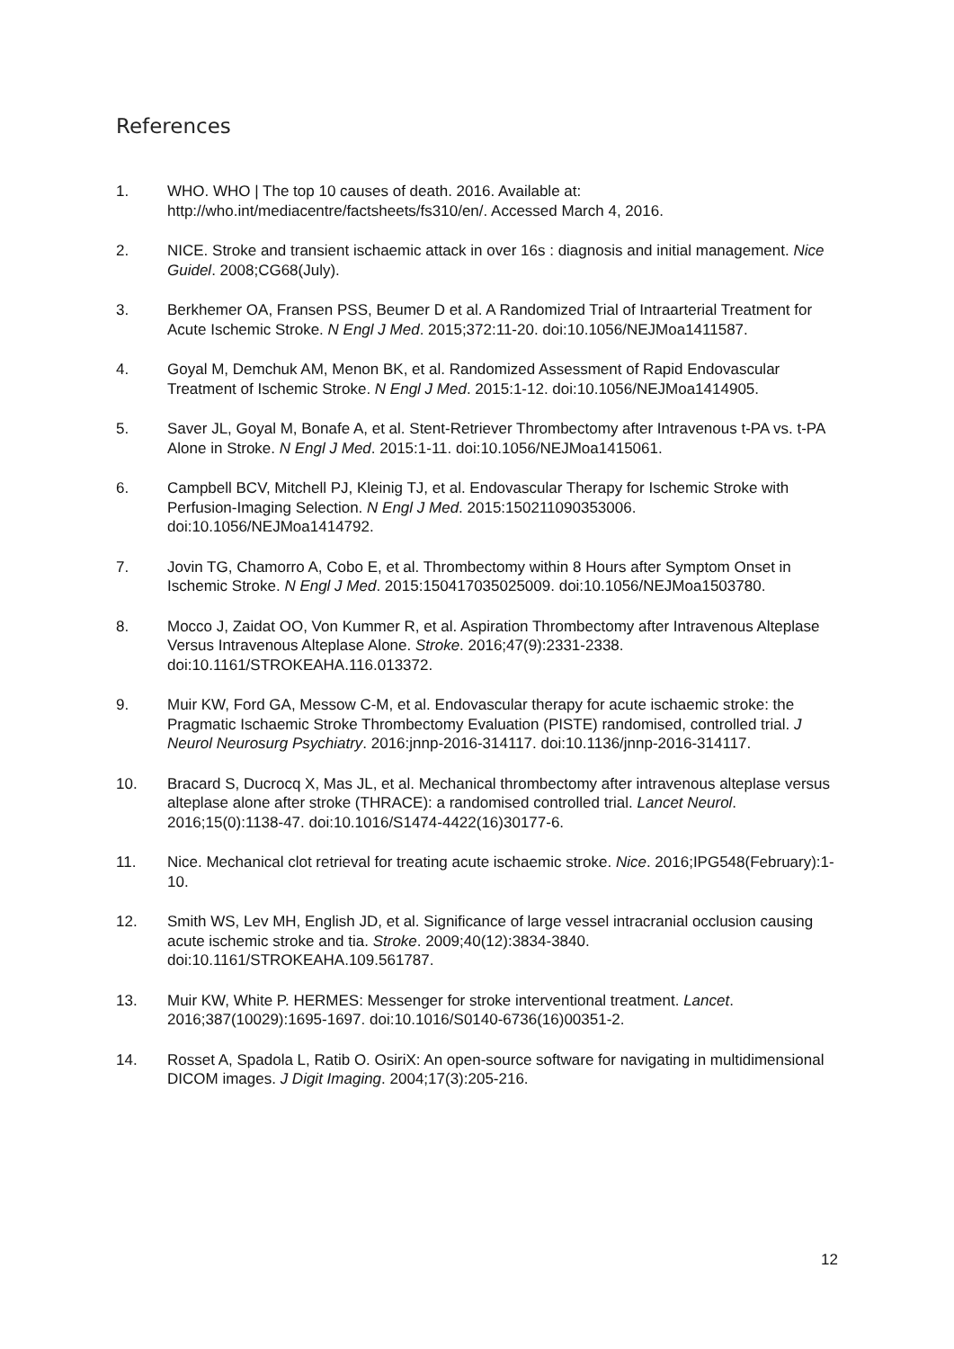References
1. WHO. WHO | The top 10 causes of death. 2016. Available at: http://who.int/mediacentre/factsheets/fs310/en/. Accessed March 4, 2016.
2. NICE. Stroke and transient ischaemic attack in over 16s : diagnosis and initial management. Nice Guidel. 2008;CG68(July).
3. Berkhemer OA, Fransen PSS, Beumer D et al. A Randomized Trial of Intraarterial Treatment for Acute Ischemic Stroke. N Engl J Med. 2015;372:11-20. doi:10.1056/NEJMoa1411587.
4. Goyal M, Demchuk AM, Menon BK, et al. Randomized Assessment of Rapid Endovascular Treatment of Ischemic Stroke. N Engl J Med. 2015:1-12. doi:10.1056/NEJMoa1414905.
5. Saver JL, Goyal M, Bonafe A, et al. Stent-Retriever Thrombectomy after Intravenous t-PA vs. t-PA Alone in Stroke. N Engl J Med. 2015:1-11. doi:10.1056/NEJMoa1415061.
6. Campbell BCV, Mitchell PJ, Kleinig TJ, et al. Endovascular Therapy for Ischemic Stroke with Perfusion-Imaging Selection. N Engl J Med. 2015:150211090353006. doi:10.1056/NEJMoa1414792.
7. Jovin TG, Chamorro A, Cobo E, et al. Thrombectomy within 8 Hours after Symptom Onset in Ischemic Stroke. N Engl J Med. 2015:150417035025009. doi:10.1056/NEJMoa1503780.
8. Mocco J, Zaidat OO, Von Kummer R, et al. Aspiration Thrombectomy after Intravenous Alteplase Versus Intravenous Alteplase Alone. Stroke. 2016;47(9):2331-2338. doi:10.1161/STROKEAHA.116.013372.
9. Muir KW, Ford GA, Messow C-M, et al. Endovascular therapy for acute ischaemic stroke: the Pragmatic Ischaemic Stroke Thrombectomy Evaluation (PISTE) randomised, controlled trial. J Neurol Neurosurg Psychiatry. 2016:jnnp-2016-314117. doi:10.1136/jnnp-2016-314117.
10. Bracard S, Ducrocq X, Mas JL, et al. Mechanical thrombectomy after intravenous alteplase versus alteplase alone after stroke (THRACE): a randomised controlled trial. Lancet Neurol. 2016;15(0):1138-47. doi:10.1016/S1474-4422(16)30177-6.
11. Nice. Mechanical clot retrieval for treating acute ischaemic stroke. Nice. 2016;IPG548(February):1-10.
12. Smith WS, Lev MH, English JD, et al. Significance of large vessel intracranial occlusion causing acute ischemic stroke and tia. Stroke. 2009;40(12):3834-3840. doi:10.1161/STROKEAHA.109.561787.
13. Muir KW, White P. HERMES: Messenger for stroke interventional treatment. Lancet. 2016;387(10029):1695-1697. doi:10.1016/S0140-6736(16)00351-2.
14. Rosset A, Spadola L, Ratib O. OsiriX: An open-source software for navigating in multidimensional DICOM images. J Digit Imaging. 2004;17(3):205-216.
12